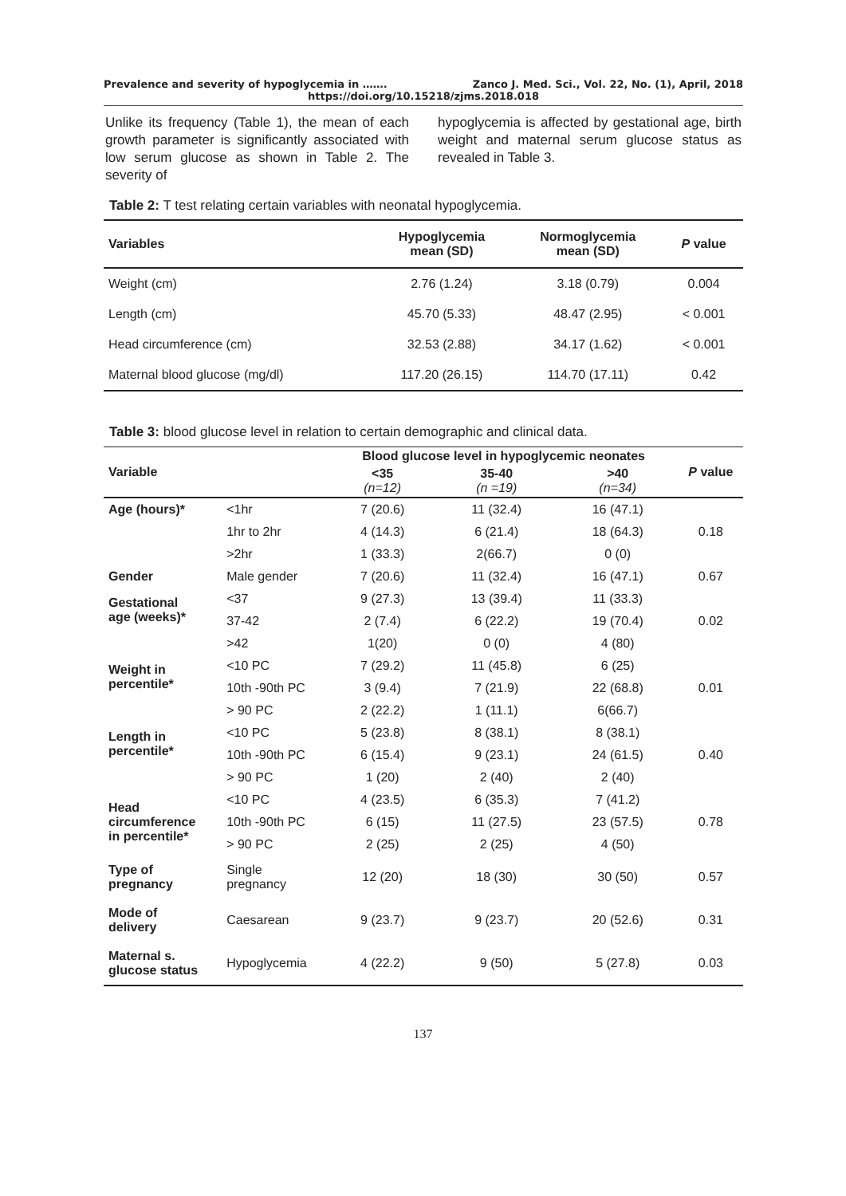Prevalence and severity of hypoglycemia in ……. Zanco J. Med. Sci., Vol. 22, No. (1), April, 2018
https://doi.org/10.15218/zjms.2018.018
Unlike its frequency (Table 1), the mean of each growth parameter is significantly associated with low serum glucose as shown in Table 2. The severity of
hypoglycemia is affected by gestational age, birth weight and maternal serum glucose status as revealed in Table 3.
Table 2: T test relating certain variables with neonatal hypoglycemia.
| Variables | Hypoglycemia mean (SD) | Normoglycemia mean (SD) | P value |
| --- | --- | --- | --- |
| Weight (cm) | 2.76 (1.24) | 3.18 (0.79) | 0.004 |
| Length (cm) | 45.70 (5.33) | 48.47 (2.95) | < 0.001 |
| Head circumference (cm) | 32.53 (2.88) | 34.17 (1.62) | < 0.001 |
| Maternal blood glucose (mg/dl) | 117.20 (26.15) | 114.70 (17.11) | 0.42 |
Table 3: blood glucose level in relation to certain demographic and clinical data.
| Variable | | Blood glucose level in hypoglycemic neonates | | | P value |
| --- | --- | --- | --- | --- | --- |
| | | <35 (n=12) | 35-40 (n =19) | >40 (n=34) | |
| Age (hours)* | <1hr | 7 (20.6) | 11 (32.4) | 16 (47.1) | 0.18 |
| | 1hr to 2hr | 4 (14.3) | 6 (21.4) | 18 (64.3) | |
| | >2hr | 1 (33.3) | 2(66.7) | 0 (0) | |
| Gender | Male gender | 7 (20.6) | 11 (32.4) | 16 (47.1) | 0.67 |
| Gestational age (weeks)* | <37 | 9 (27.3) | 13 (39.4) | 11 (33.3) | 0.02 |
| | 37-42 | 2 (7.4) | 6 (22.2) | 19 (70.4) | |
| | >42 | 1(20) | 0 (0) | 4 (80) | |
| Weight in percentile* | <10 PC | 7 (29.2) | 11 (45.8) | 6 (25) | 0.01 |
| | 10th -90th PC | 3 (9.4) | 7 (21.9) | 22 (68.8) | |
| | > 90 PC | 2 (22.2) | 1 (11.1) | 6(66.7) | |
| Length in percentile* | <10 PC | 5 (23.8) | 8 (38.1) | 8 (38.1) | 0.40 |
| | 10th -90th PC | 6 (15.4) | 9 (23.1) | 24 (61.5) | |
| | > 90 PC | 1 (20) | 2 (40) | 2 (40) | |
| Head circumference in percentile* | <10 PC | 4 (23.5) | 6 (35.3) | 7 (41.2) | 0.78 |
| | 10th -90th PC | 6 (15) | 11 (27.5) | 23 (57.5) | |
| | > 90 PC | 2 (25) | 2 (25) | 4 (50) | |
| Type of pregnancy | Single pregnancy | 12 (20) | 18 (30) | 30 (50) | 0.57 |
| Mode of delivery | Caesarean | 9 (23.7) | 9 (23.7) | 20 (52.6) | 0.31 |
| Maternal s. glucose status | Hypoglycemia | 4 (22.2) | 9 (50) | 5 (27.8) | 0.03 |
137